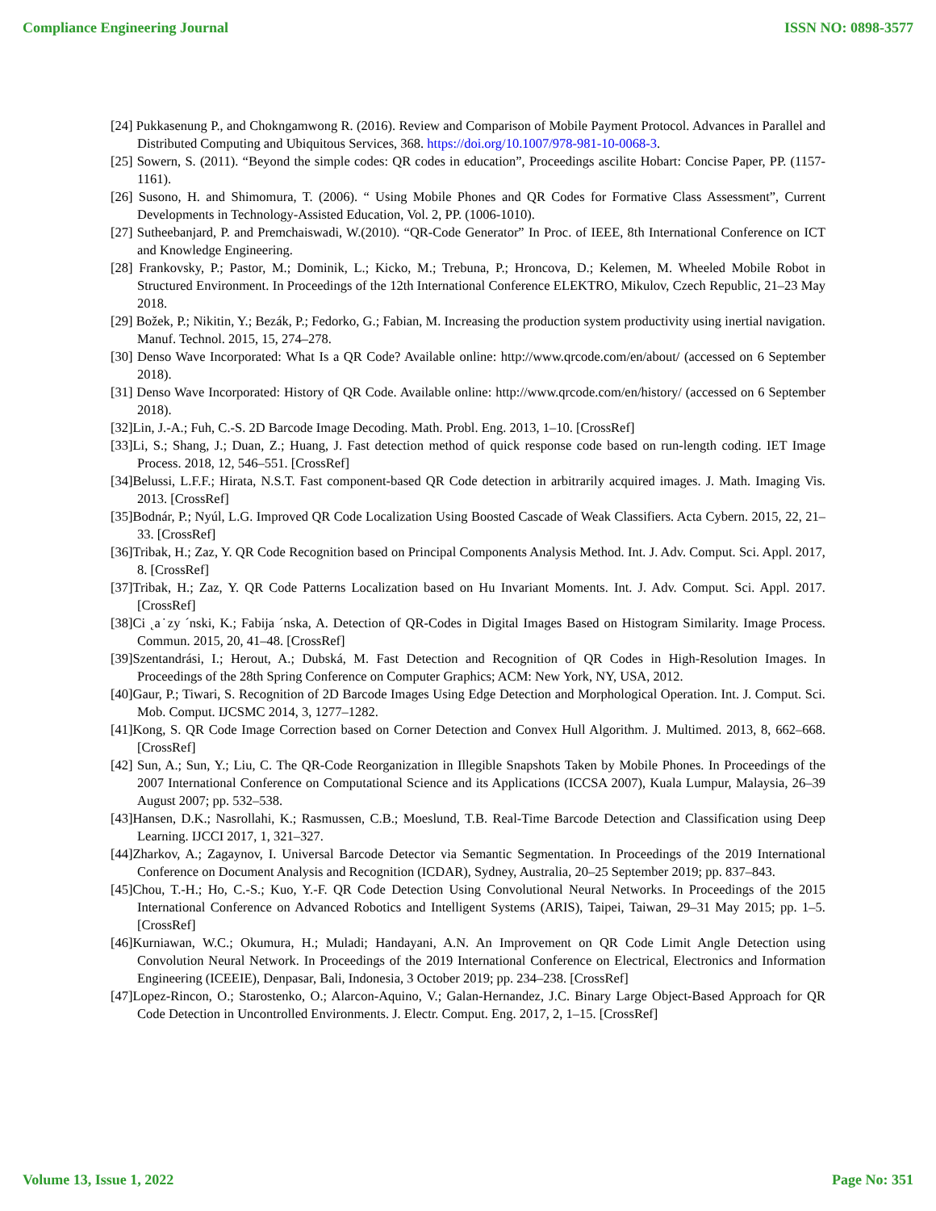Compliance Engineering Journal ISSN NO: 0898-3577
[24] Pukkasenung P., and Chokngamwong R. (2016). Review and Comparison of Mobile Payment Protocol. Advances in Parallel and Distributed Computing and Ubiquitous Services, 368. https://doi.org/10.1007/978-981-10-0068-3.
[25] Sowern, S. (2011). “Beyond the simple codes: QR codes in education”, Proceedings ascilite Hobart: Concise Paper, PP. (1157-1161).
[26] Susono, H. and Shimomura, T. (2006). “ Using Mobile Phones and QR Codes for Formative Class Assessment”, Current Developments in Technology-Assisted Education, Vol. 2, PP. (1006-1010).
[27] Sutheebanjard, P. and Premchaiswadi, W.(2010). “QR-Code Generator” In Proc. of IEEE, 8th International Conference on ICT and Knowledge Engineering.
[28] Frankovsky, P.; Pastor, M.; Dominik, L.; Kicko, M.; Trebuna, P.; Hroncova, D.; Kelemen, M. Wheeled Mobile Robot in Structured Environment. In Proceedings of the 12th International Conference ELEKTRO, Mikulov, Czech Republic, 21–23 May 2018.
[29] Božek, P.; Nikitin, Y.; Bezák, P.; Fedorko, G.; Fabian, M. Increasing the production system productivity using inertial navigation. Manuf. Technol. 2015, 15, 274–278.
[30] Denso Wave Incorporated: What Is a QR Code? Available online: http://www.qrcode.com/en/about/ (accessed on 6 September 2018).
[31] Denso Wave Incorporated: History of QR Code. Available online: http://www.qrcode.com/en/history/ (accessed on 6 September 2018).
[32]Lin, J.-A.; Fuh, C.-S. 2D Barcode Image Decoding. Math. Probl. Eng. 2013, 1–10. [CrossRef]
[33]Li, S.; Shang, J.; Duan, Z.; Huang, J. Fast detection method of quick response code based on run-length coding. IET Image Process. 2018, 12, 546–551. [CrossRef]
[34]Belussi, L.F.F.; Hirata, N.S.T. Fast component-based QR Code detection in arbitrarily acquired images. J. Math. Imaging Vis. 2013. [CrossRef]
[35]Bodnár, P.; Nyúl, L.G. Improved QR Code Localization Using Boosted Cascade of Weak Classifiers. Acta Cybern. 2015, 22, 21–33. [CrossRef]
[36]Tribak, H.; Zaz, Y. QR Code Recognition based on Principal Components Analysis Method. Int. J. Adv. Comput. Sci. Appl. 2017, 8. [CrossRef]
[37]Tribak, H.; Zaz, Y. QR Code Patterns Localization based on Hu Invariant Moments. Int. J. Adv. Comput. Sci. Appl. 2017. [CrossRef]
[38]Ci ˛a˙zy ´nski, K.; Fabija ´nska, A. Detection of QR-Codes in Digital Images Based on Histogram Similarity. Image Process. Commun. 2015, 20, 41–48. [CrossRef]
[39]Szentandrási, I.; Herout, A.; Dubská, M. Fast Detection and Recognition of QR Codes in High-Resolution Images. In Proceedings of the 28th Spring Conference on Computer Graphics; ACM: New York, NY, USA, 2012.
[40]Gaur, P.; Tiwari, S. Recognition of 2D Barcode Images Using Edge Detection and Morphological Operation. Int. J. Comput. Sci. Mob. Comput. IJCSMC 2014, 3, 1277–1282.
[41]Kong, S. QR Code Image Correction based on Corner Detection and Convex Hull Algorithm. J. Multimed. 2013, 8, 662–668. [CrossRef]
[42] Sun, A.; Sun, Y.; Liu, C. The QR-Code Reorganization in Illegible Snapshots Taken by Mobile Phones. In Proceedings of the 2007 International Conference on Computational Science and its Applications (ICCSA 2007), Kuala Lumpur, Malaysia, 26–39 August 2007; pp. 532–538.
[43]Hansen, D.K.; Nasrollahi, K.; Rasmussen, C.B.; Moeslund, T.B. Real-Time Barcode Detection and Classification using Deep Learning. IJCCI 2017, 1, 321–327.
[44]Zharkov, A.; Zagaynov, I. Universal Barcode Detector via Semantic Segmentation. In Proceedings of the 2019 International Conference on Document Analysis and Recognition (ICDAR), Sydney, Australia, 20–25 September 2019; pp. 837–843.
[45]Chou, T.-H.; Ho, C.-S.; Kuo, Y.-F. QR Code Detection Using Convolutional Neural Networks. In Proceedings of the 2015 International Conference on Advanced Robotics and Intelligent Systems (ARIS), Taipei, Taiwan, 29–31 May 2015; pp. 1–5. [CrossRef]
[46]Kurniawan, W.C.; Okumura, H.; Muladi; Handayani, A.N. An Improvement on QR Code Limit Angle Detection using Convolution Neural Network. In Proceedings of the 2019 International Conference on Electrical, Electronics and Information Engineering (ICEEIE), Denpasar, Bali, Indonesia, 3 October 2019; pp. 234–238. [CrossRef]
[47]Lopez-Rincon, O.; Starostenko, O.; Alarcon-Aquino, V.; Galan-Hernandez, J.C. Binary Large Object-Based Approach for QR Code Detection in Uncontrolled Environments. J. Electr. Comput. Eng. 2017, 2, 1–15. [CrossRef]
Volume 13, Issue 1, 2022 Page No: 351